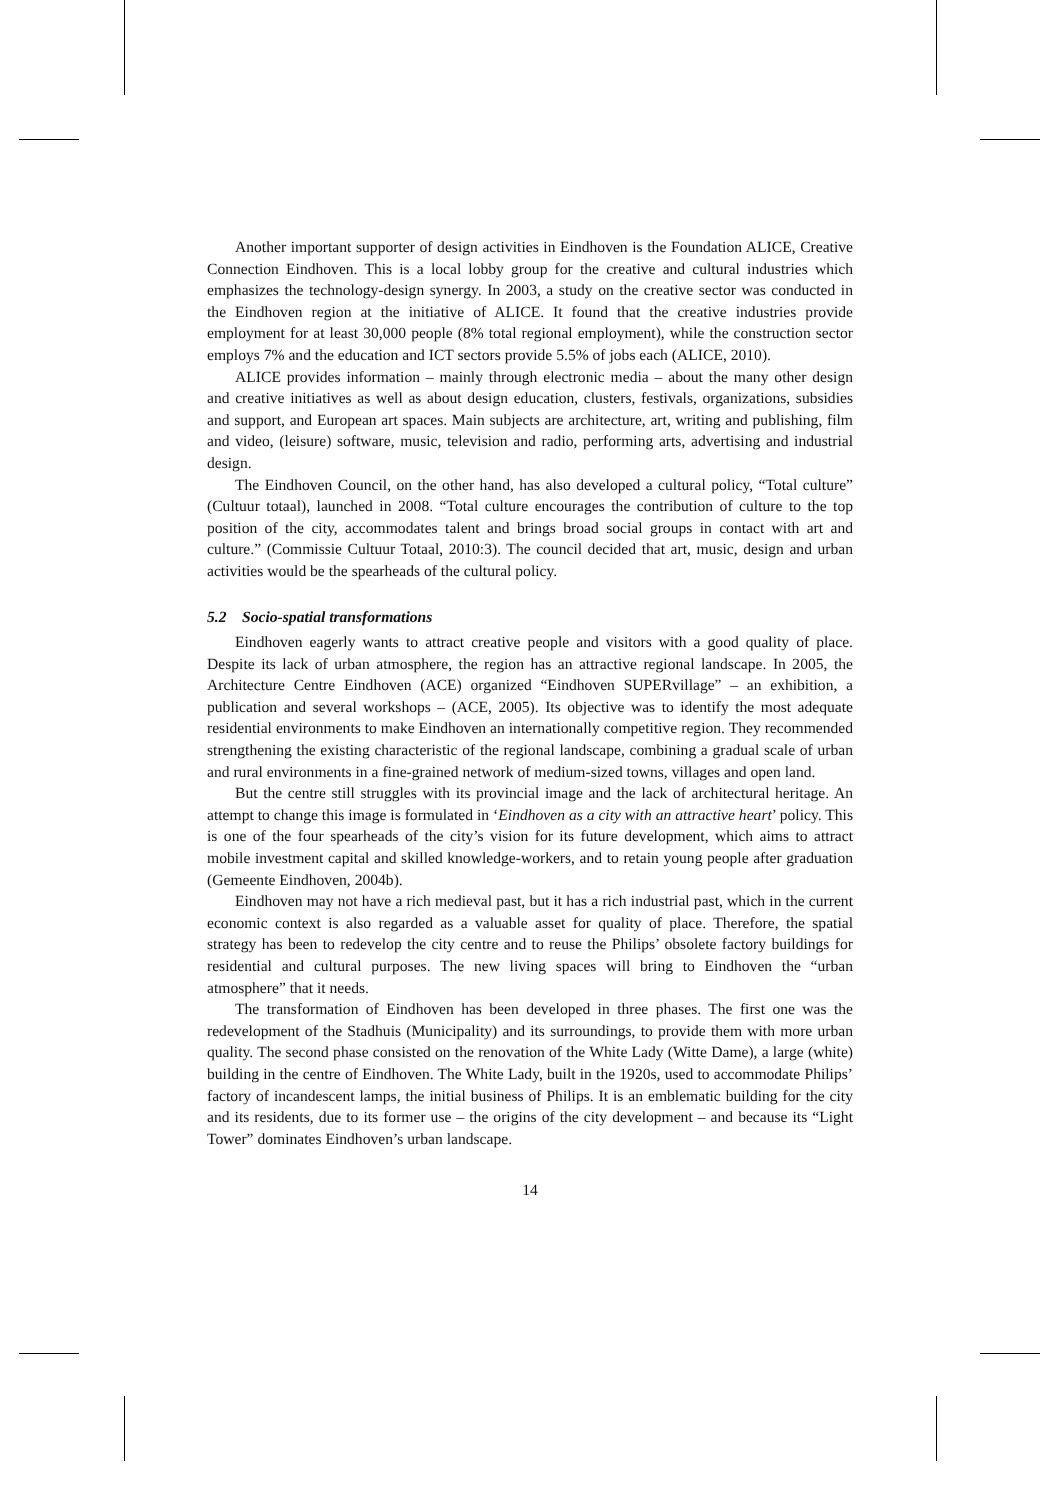Another important supporter of design activities in Eindhoven is the Foundation ALICE, Creative Connection Eindhoven. This is a local lobby group for the creative and cultural industries which emphasizes the technology-design synergy. In 2003, a study on the creative sector was conducted in the Eindhoven region at the initiative of ALICE. It found that the creative industries provide employment for at least 30,000 people (8% total regional employment), while the construction sector employs 7% and the education and ICT sectors provide 5.5% of jobs each (ALICE, 2010).
ALICE provides information – mainly through electronic media – about the many other design and creative initiatives as well as about design education, clusters, festivals, organizations, subsidies and support, and European art spaces. Main subjects are architecture, art, writing and publishing, film and video, (leisure) software, music, television and radio, performing arts, advertising and industrial design.
The Eindhoven Council, on the other hand, has also developed a cultural policy, “Total culture” (Cultuur totaal), launched in 2008. “Total culture encourages the contribution of culture to the top position of the city, accommodates talent and brings broad social groups in contact with art and culture.” (Commissie Cultuur Totaal, 2010:3). The council decided that art, music, design and urban activities would be the spearheads of the cultural policy.
5.2 Socio-spatial transformations
Eindhoven eagerly wants to attract creative people and visitors with a good quality of place. Despite its lack of urban atmosphere, the region has an attractive regional landscape. In 2005, the Architecture Centre Eindhoven (ACE) organized “Eindhoven SUPERvillage” – an exhibition, a publication and several workshops – (ACE, 2005). Its objective was to identify the most adequate residential environments to make Eindhoven an internationally competitive region. They recommended strengthening the existing characteristic of the regional landscape, combining a gradual scale of urban and rural environments in a fine-grained network of medium-sized towns, villages and open land.
But the centre still struggles with its provincial image and the lack of architectural heritage. An attempt to change this image is formulated in ‘Eindhoven as a city with an attractive heart’ policy. This is one of the four spearheads of the city’s vision for its future development, which aims to attract mobile investment capital and skilled knowledge-workers, and to retain young people after graduation (Gemeente Eindhoven, 2004b).
Eindhoven may not have a rich medieval past, but it has a rich industrial past, which in the current economic context is also regarded as a valuable asset for quality of place. Therefore, the spatial strategy has been to redevelop the city centre and to reuse the Philips’ obsolete factory buildings for residential and cultural purposes. The new living spaces will bring to Eindhoven the “urban atmosphere” that it needs.
The transformation of Eindhoven has been developed in three phases. The first one was the redevelopment of the Stadhuis (Municipality) and its surroundings, to provide them with more urban quality. The second phase consisted on the renovation of the White Lady (Witte Dame), a large (white) building in the centre of Eindhoven. The White Lady, built in the 1920s, used to accommodate Philips’ factory of incandescent lamps, the initial business of Philips. It is an emblematic building for the city and its residents, due to its former use – the origins of the city development – and because its “Light Tower” dominates Eindhoven’s urban landscape.
14